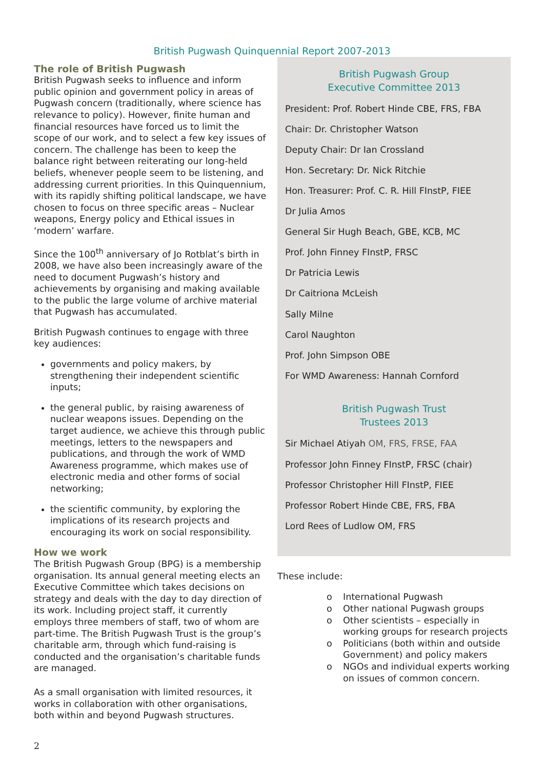British Pugwash Quinquennial Report 2007-2013
The role of British Pugwash
British Pugwash seeks to influence and inform public opinion and government policy in areas of Pugwash concern (traditionally, where science has relevance to policy). However, finite human and financial resources have forced us to limit the scope of our work, and to select a few key issues of concern. The challenge has been to keep the balance right between reiterating our long-held beliefs, whenever people seem to be listening, and addressing current priorities. In this Quinquennium, with its rapidly shifting political landscape, we have chosen to focus on three specific areas – Nuclear weapons, Energy policy and Ethical issues in ‘modern’ warfare.
Since the 100<sup>th</sup> anniversary of Jo Rotblat’s birth in 2008, we have also been increasingly aware of the need to document Pugwash’s history and achievements by organising and making available to the public the large volume of archive material that Pugwash has accumulated.
British Pugwash continues to engage with three key audiences:
governments and policy makers, by strengthening their independent scientific inputs;
the general public, by raising awareness of nuclear weapons issues. Depending on the target audience, we achieve this through public meetings, letters to the newspapers and publications, and through the work of WMD Awareness programme, which makes use of electronic media and other forms of social networking;
the scientific community, by exploring the implications of its research projects and encouraging its work on social responsibility.
How we work
The British Pugwash Group (BPG) is a membership organisation. Its annual general meeting elects an Executive Committee which takes decisions on strategy and deals with the day to day direction of its work. Including project staff, it currently employs three members of staff, two of whom are part-time. The British Pugwash Trust is the group’s charitable arm, through which fund-raising is conducted and the organisation’s charitable funds are managed.
As a small organisation with limited resources, it works in collaboration with other organisations, both within and beyond Pugwash structures.
British Pugwash Group
Executive Committee 2013
President: Prof. Robert Hinde CBE, FRS, FBA
Chair: Dr. Christopher Watson
Deputy Chair: Dr Ian Crossland
Hon. Secretary: Dr. Nick Ritchie
Hon. Treasurer: Prof. C. R. Hill FInstP, FIEE
Dr Julia Amos
General Sir Hugh Beach, GBE, KCB, MC
Prof. John Finney FInstP, FRSC
Dr Patricia Lewis
Dr Caitriona McLeish
Sally Milne
Carol Naughton
Prof. John Simpson OBE
For WMD Awareness: Hannah Cornford
British Pugwash Trust
Trustees 2013
Sir Michael Atiyah OM, FRS, FRSE, FAA
Professor John Finney FInstP, FRSC (chair)
Professor Christopher Hill FInstP, FIEE
Professor Robert Hinde CBE, FRS, FBA
Lord Rees of Ludlow OM, FRS
These include:
o International Pugwash
o Other national Pugwash groups
o Other scientists – especially in working groups for research projects
o Politicians (both within and outside Government) and policy makers
o NGOs and individual experts working on issues of common concern.
2